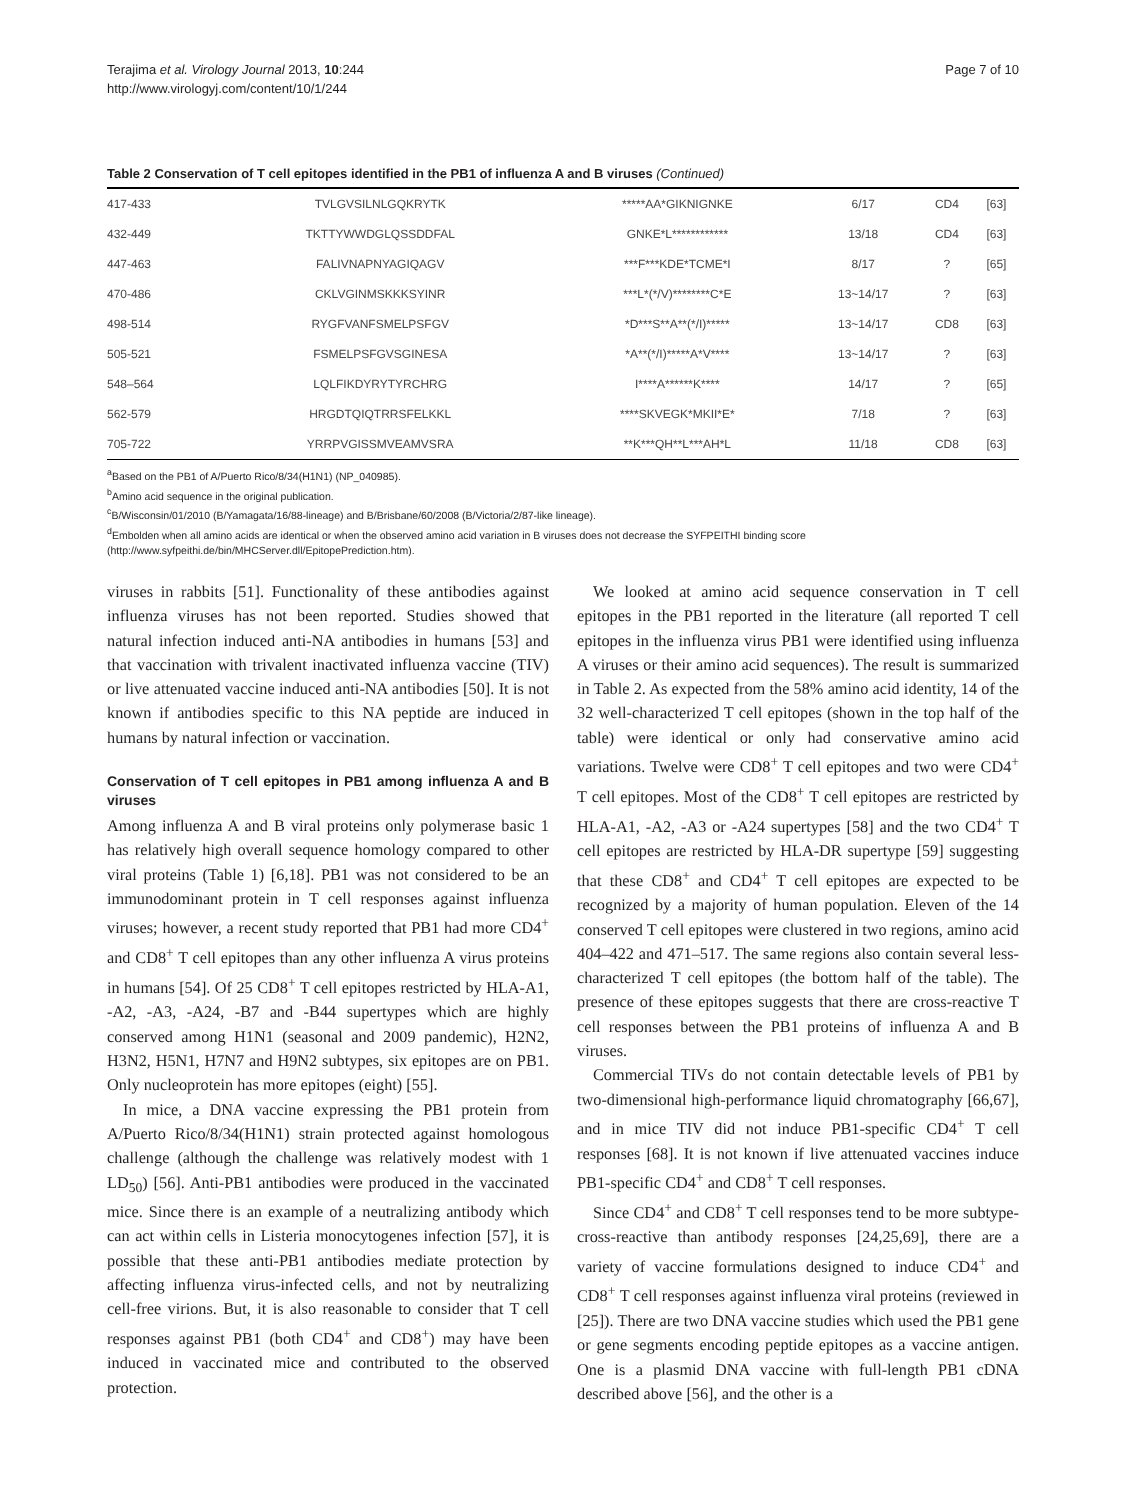Terajima et al. Virology Journal 2013, 10:244
http://www.virologyj.com/content/10/1/244
Page 7 of 10
Table 2 Conservation of T cell epitopes identified in the PB1 of influenza A and B viruses (Continued)
| 417-433 | TVLGVSILNLGQKRYTK | *****AA*GIKNIGNKE | 6/17 | CD4 | [63] |
| 432-449 | TKTTYWWDGLQSSDDFAL | GNKE*L************ | 13/18 | CD4 | [63] |
| 447-463 | FALIVNAPNYAGIQAGV | ***F***KDE*TCME*I | 8/17 | ? | [65] |
| 470-486 | CKLVGINMSKKKSYINR | ***L*(*/V)********C*E | 13~14/17 | ? | [63] |
| 498-514 | RYGFVANFSMELPSFGV | *D***S**A**(*/I)***** | 13~14/17 | CD8 | [63] |
| 505-521 | FSMELPSFGVSGINESA | *A**(*/I)*****A*V**** | 13~14/17 | ? | [63] |
| 548–564 | LQLFIKDYRYTYRCHRG | I****A******K**** | 14/17 | ? | [65] |
| 562-579 | HRGDTQIQTRRSFELKKL | ****SKVEGK*MKII*E* | 7/18 | ? | [63] |
| 705-722 | YRRPVGISSMVEAMVSRA | **K***QH**L***AH*L | 11/18 | CD8 | [63] |
<sup>a</sup> Based on the PB1 of A/Puerto Rico/8/34(H1N1) (NP_040985).
<sup>b</sup> Amino acid sequence in the original publication.
<sup>c</sup> B/Wisconsin/01/2010 (B/Yamagata/16/88-lineage) and B/Brisbane/60/2008 (B/Victoria/2/87-like lineage).
<sup>d</sup> Embolden when all amino acids are identical or when the observed amino acid variation in B viruses does not decrease the SYFPEITHI binding score (http://www.syfpeithi.de/bin/MHCServer.dll/EpitopePrediction.htm).
viruses in rabbits [51]. Functionality of these antibodies against influenza viruses has not been reported. Studies showed that natural infection induced anti-NA antibodies in humans [53] and that vaccination with trivalent inactivated influenza vaccine (TIV) or live attenuated vaccine induced anti-NA antibodies [50]. It is not known if antibodies specific to this NA peptide are induced in humans by natural infection or vaccination.
Conservation of T cell epitopes in PB1 among influenza A and B viruses
Among influenza A and B viral proteins only polymerase basic 1 has relatively high overall sequence homology compared to other viral proteins (Table 1) [6,18]. PB1 was not considered to be an immunodominant protein in T cell responses against influenza viruses; however, a recent study reported that PB1 had more CD4<sup>+</sup> and CD8<sup>+</sup> T cell epitopes than any other influenza A virus proteins in humans [54]. Of 25 CD8<sup>+</sup> T cell epitopes restricted by HLA-A1, -A2, -A3, -A24, -B7 and -B44 supertypes which are highly conserved among H1N1 (seasonal and 2009 pandemic), H2N2, H3N2, H5N1, H7N7 and H9N2 subtypes, six epitopes are on PB1. Only nucleoprotein has more epitopes (eight) [55].
In mice, a DNA vaccine expressing the PB1 protein from A/Puerto Rico/8/34(H1N1) strain protected against homologous challenge (although the challenge was relatively modest with 1 LD<sub>50</sub>) [56]. Anti-PB1 antibodies were produced in the vaccinated mice. Since there is an example of a neutralizing antibody which can act within cells in Listeria monocytogenes infection [57], it is possible that these anti-PB1 antibodies mediate protection by affecting influenza virus-infected cells, and not by neutralizing cell-free virions. But, it is also reasonable to consider that T cell responses against PB1 (both CD4<sup>+</sup> and CD8<sup>+</sup>) may have been induced in vaccinated mice and contributed to the observed protection.
We looked at amino acid sequence conservation in T cell epitopes in the PB1 reported in the literature (all reported T cell epitopes in the influenza virus PB1 were identified using influenza A viruses or their amino acid sequences). The result is summarized in Table 2. As expected from the 58% amino acid identity, 14 of the 32 well-characterized T cell epitopes (shown in the top half of the table) were identical or only had conservative amino acid variations. Twelve were CD8<sup>+</sup> T cell epitopes and two were CD4<sup>+</sup> T cell epitopes. Most of the CD8<sup>+</sup> T cell epitopes are restricted by HLA-A1, -A2, -A3 or -A24 supertypes [58] and the two CD4<sup>+</sup> T cell epitopes are restricted by HLA-DR supertype [59] suggesting that these CD8<sup>+</sup> and CD4<sup>+</sup> T cell epitopes are expected to be recognized by a majority of human population. Eleven of the 14 conserved T cell epitopes were clustered in two regions, amino acid 404–422 and 471–517. The same regions also contain several less-characterized T cell epitopes (the bottom half of the table). The presence of these epitopes suggests that there are cross-reactive T cell responses between the PB1 proteins of influenza A and B viruses.
Commercial TIVs do not contain detectable levels of PB1 by two-dimensional high-performance liquid chromatography [66,67], and in mice TIV did not induce PB1-specific CD4<sup>+</sup> T cell responses [68]. It is not known if live attenuated vaccines induce PB1-specific CD4<sup>+</sup> and CD8<sup>+</sup> T cell responses.
Since CD4<sup>+</sup> and CD8<sup>+</sup> T cell responses tend to be more subtype-cross-reactive than antibody responses [24,25,69], there are a variety of vaccine formulations designed to induce CD4<sup>+</sup> and CD8<sup>+</sup> T cell responses against influenza viral proteins (reviewed in [25]). There are two DNA vaccine studies which used the PB1 gene or gene segments encoding peptide epitopes as a vaccine antigen. One is a plasmid DNA vaccine with full-length PB1 cDNA described above [56], and the other is a